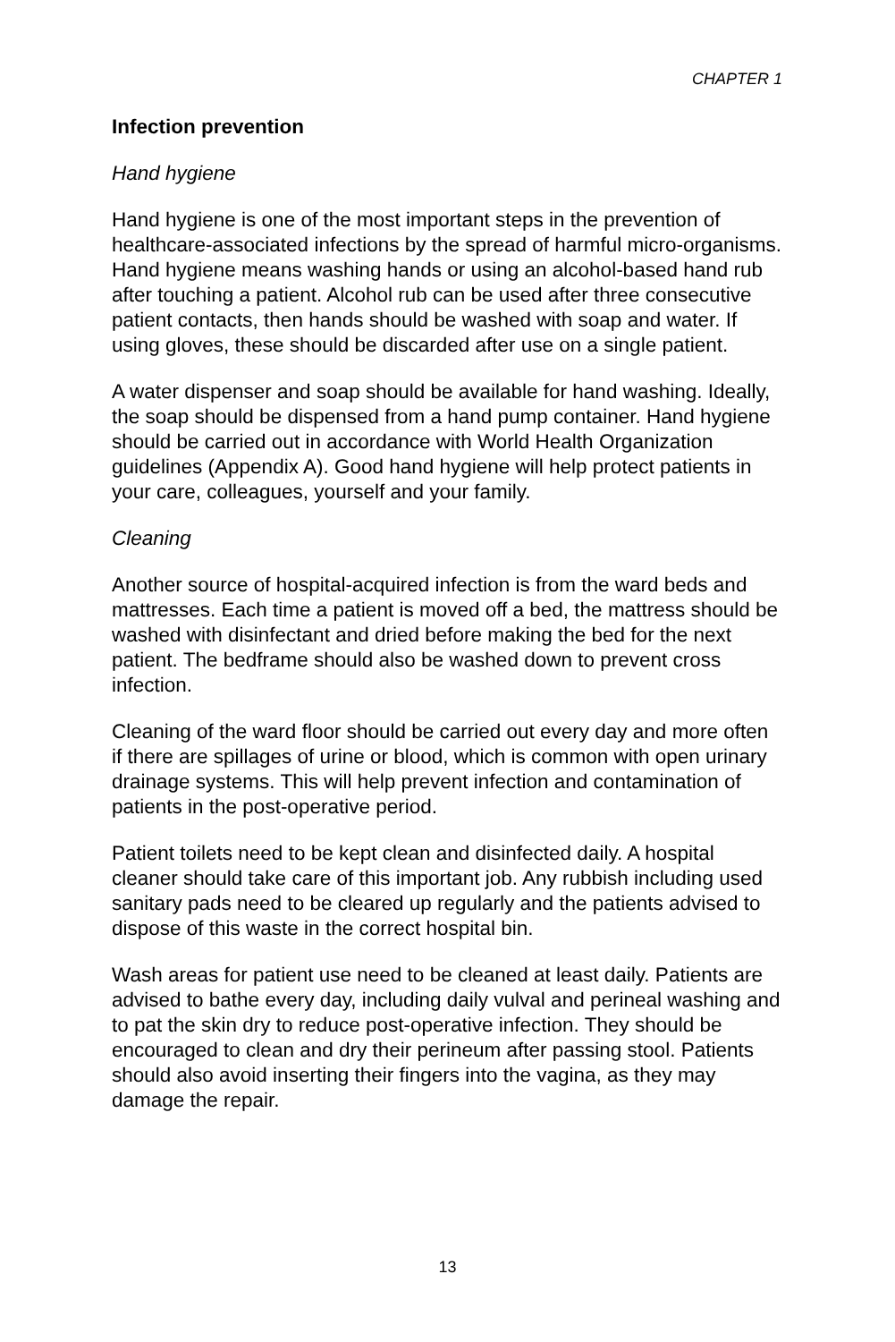CHAPTER 1
Infection prevention
Hand hygiene
Hand hygiene is one of the most important steps in the prevention of healthcare-associated infections by the spread of harmful micro-organisms. Hand hygiene means washing hands or using an alcohol-based hand rub after touching a patient. Alcohol rub can be used after three consecutive patient contacts, then hands should be washed with soap and water. If using gloves, these should be discarded after use on a single patient.
A water dispenser and soap should be available for hand washing. Ideally, the soap should be dispensed from a hand pump container. Hand hygiene should be carried out in accordance with World Health Organization guidelines (Appendix A). Good hand hygiene will help protect patients in your care, colleagues, yourself and your family.
Cleaning
Another source of hospital-acquired infection is from the ward beds and mattresses. Each time a patient is moved off a bed, the mattress should be washed with disinfectant and dried before making the bed for the next patient. The bedframe should also be washed down to prevent cross infection.
Cleaning of the ward floor should be carried out every day and more often if there are spillages of urine or blood, which is common with open urinary drainage systems. This will help prevent infection and contamination of patients in the post-operative period.
Patient toilets need to be kept clean and disinfected daily. A hospital cleaner should take care of this important job. Any rubbish including used sanitary pads need to be cleared up regularly and the patients advised to dispose of this waste in the correct hospital bin.
Wash areas for patient use need to be cleaned at least daily. Patients are advised to bathe every day, including daily vulval and perineal washing and to pat the skin dry to reduce post-operative infection. They should be encouraged to clean and dry their perineum after passing stool. Patients should also avoid inserting their fingers into the vagina, as they may damage the repair.
13